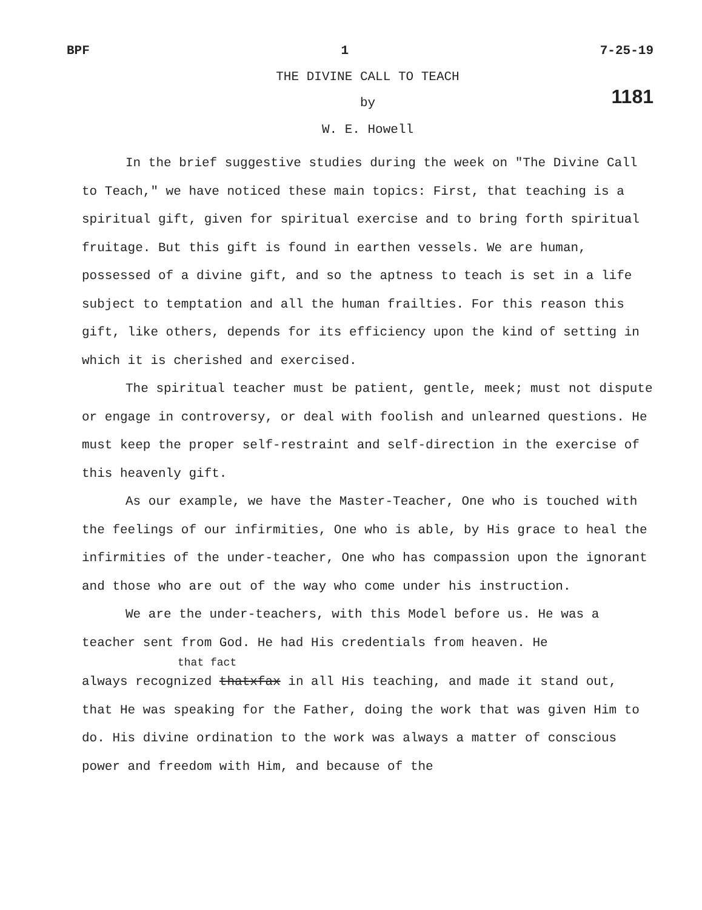BPF 1 7-25-19
THE DIVINE CALL TO TEACH
1181
by
W. E. Howell
In the brief suggestive studies during the week on "The Divine Call to Teach," we have noticed these main topics: First, that teaching is a spiritual gift, given for spiritual exercise and to bring forth spiritual fruitage. But this gift is found in earthen vessels. We are human, possessed of a divine gift, and so the aptness to teach is set in a life subject to temptation and all the human frailties. For this reason this gift, like others, depends for its efficiency upon the kind of setting in which it is cherished and exercised.
The spiritual teacher must be patient, gentle, meek; must not dispute or engage in controversy, or deal with foolish and unlearned questions. He must keep the proper self-restraint and self-direction in the exercise of this heavenly gift.
As our example, we have the Master-Teacher, One who is touched with the feelings of our infirmities, One who is able, by His grace to heal the infirmities of the under-teacher, One who has compassion upon the ignorant and those who are out of the way who come under his instruction.
We are the under-teachers, with this Model before us. He was a teacher sent from God. He had His credentials from heaven. He
that fact
always recognized thatxfax in all His teaching, and made it stand out, that He was speaking for the Father, doing the work that was given Him to do. His divine ordination to the work was always a matter of conscious power and freedom with Him, and because of the